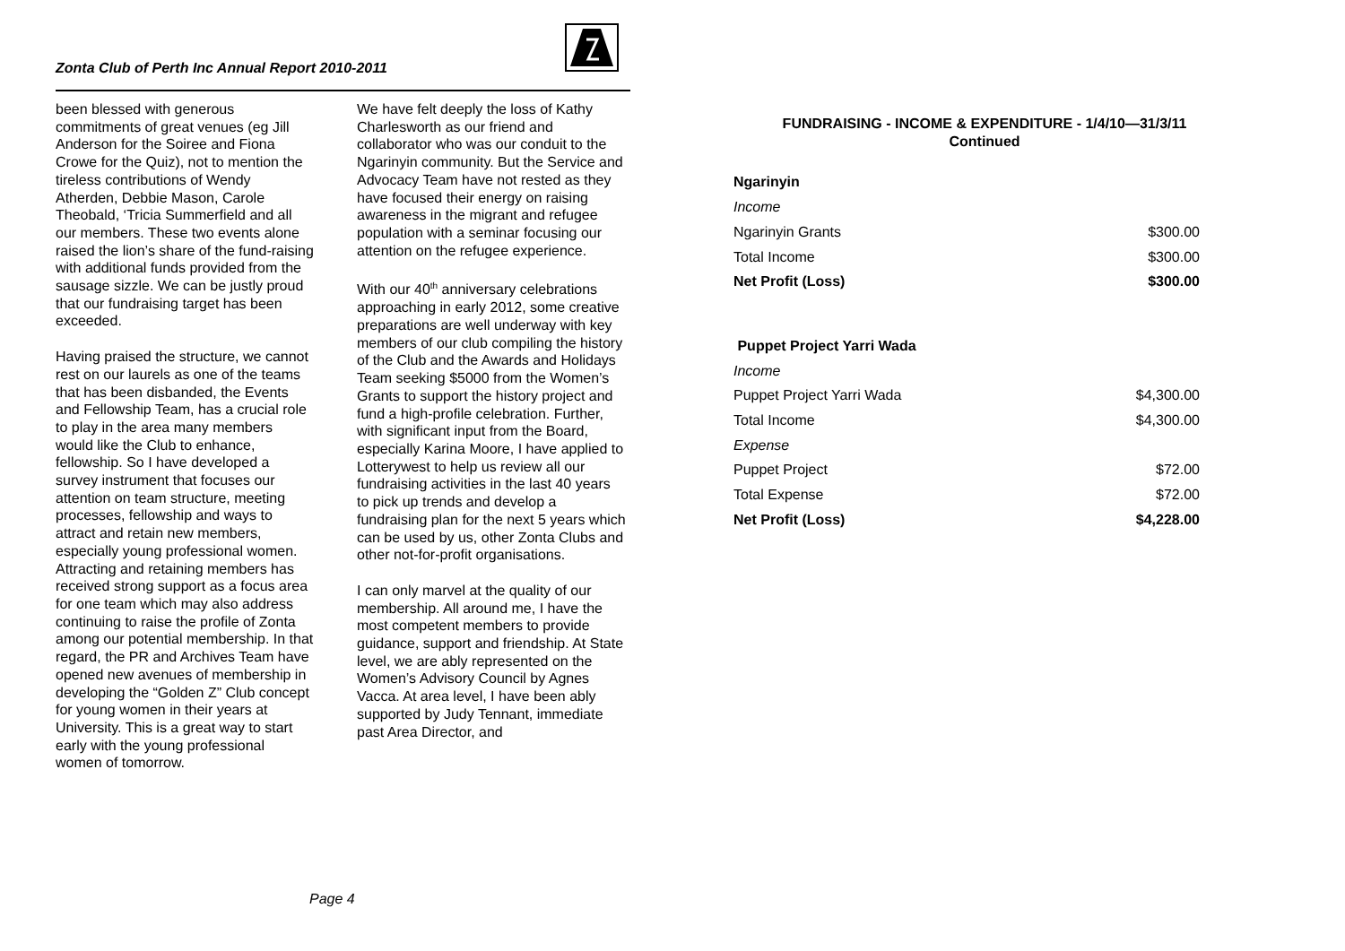Zonta Club of Perth Inc Annual Report 2010-2011
been blessed with generous commitments of great venues (eg Jill Anderson for the Soiree and Fiona Crowe for the Quiz), not to mention the tireless contributions of Wendy Atherden, Debbie Mason, Carole Theobald, ‘Tricia Summerfield and all our members. These two events alone raised the lion’s share of the fund-raising with additional funds provided from the sausage sizzle. We can be justly proud that our fundraising target has been exceeded.
Having praised the structure, we cannot rest on our laurels as one of the teams that has been disbanded, the Events and Fellowship Team, has a crucial role to play in the area many members would like the Club to enhance, fellowship. So I have developed a survey instrument that focuses our attention on team structure, meeting processes, fellowship and ways to attract and retain new members, especially young professional women. Attracting and retaining members has received strong support as a focus area for one team which may also address continuing to raise the profile of Zonta among our potential membership. In that regard, the PR and Archives Team have opened new avenues of membership in developing the “Golden Z” Club concept for young women in their years at University. This is a great way to start early with the young professional women of tomorrow.
We have felt deeply the loss of Kathy Charlesworth as our friend and collaborator who was our conduit to the Ngarinyin community. But the Service and Advocacy Team have not rested as they have focused their energy on raising awareness in the migrant and refugee population with a seminar focusing our attention on the refugee experience.
With our 40<sup>th</sup> anniversary celebrations approaching in early 2012, some creative preparations are well underway with key members of our club compiling the history of the Club and the Awards and Holidays Team seeking $5000 from the Women’s Grants to support the history project and fund a high-profile celebration. Further, with significant input from the Board, especially Karina Moore, I have applied to Lotterywest to help us review all our fundraising activities in the last 40 years to pick up trends and develop a fundraising plan for the next 5 years which can be used by us, other Zonta Clubs and other not-for-profit organisations.
I can only marvel at the quality of our membership. All around me, I have the most competent members to provide guidance, support and friendship. At State level, we are ably represented on the Women’s Advisory Council by Agnes Vacca. At area level, I have been ably supported by Judy Tennant, immediate past Area Director, and
Page 4
FUNDRAISING - INCOME & EXPENDITURE - 1/4/10—31/3/11
Continued
| Ngarinyin | |
| Income | |
| Ngarinyin Grants | $300.00 |
| Total Income | $300.00 |
| Net Profit (Loss) | $300.00 |
| Puppet Project Yarri Wada | |
| Income | |
| Puppet Project Yarri Wada | $4,300.00 |
| Total Income | $4,300.00 |
| Expense | |
| Puppet Project | $72.00 |
| Total Expense | $72.00 |
| Net Profit (Loss) | $4,228.00 |